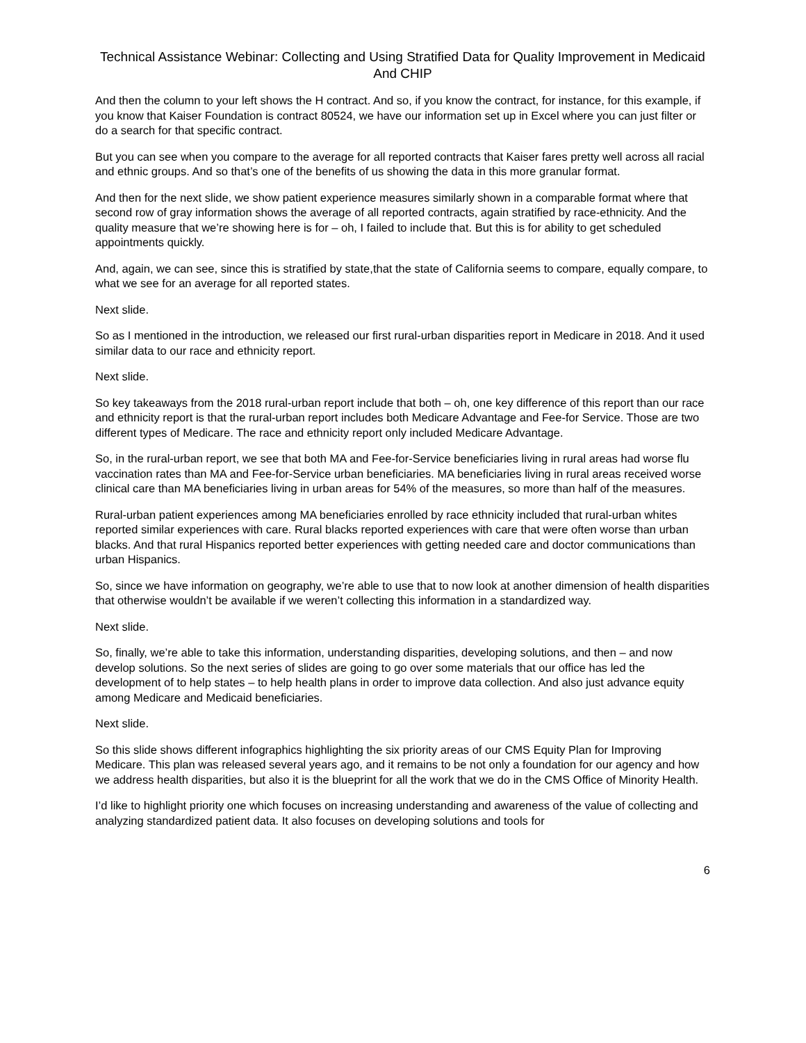Technical Assistance Webinar: Collecting and Using Stratified Data for Quality Improvement in Medicaid And CHIP
And then the column to your left shows the H contract. And so, if you know the contract, for instance, for this example, if you know that Kaiser Foundation is contract 80524, we have our information set up in Excel where you can just filter or do a search for that specific contract.
But you can see when you compare to the average for all reported contracts that Kaiser fares pretty well across all racial and ethnic groups. And so that’s one of the benefits of us showing the data in this more granular format.
And then for the next slide, we show patient experience measures similarly shown in a comparable format where that second row of gray information shows the average of all reported contracts, again stratified by race-ethnicity. And the quality measure that we’re showing here is for – oh, I failed to include that. But this is for ability to get scheduled appointments quickly.
And, again, we can see, since this is stratified by state,that the state of California seems to compare, equally compare, to what we see for an average for all reported states.
Next slide.
So as I mentioned in the introduction, we released our first rural-urban disparities report in Medicare in 2018. And it used similar data to our race and ethnicity report.
Next slide.
So key takeaways from the 2018 rural-urban report include that both – oh, one key difference of this report than our race and ethnicity report is that the rural-urban report includes both Medicare Advantage and Fee-for Service. Those are two different types of Medicare. The race and ethnicity report only included Medicare Advantage.
So, in the rural-urban report, we see that both MA and Fee-for-Service beneficiaries living in rural areas had worse flu vaccination rates than MA and Fee-for-Service urban beneficiaries. MA beneficiaries living in rural areas received worse clinical care than MA beneficiaries living in urban areas for 54% of the measures, so more than half of the measures.
Rural-urban patient experiences among MA beneficiaries enrolled by race ethnicity included that rural-urban whites reported similar experiences with care. Rural blacks reported experiences with care that were often worse than urban blacks. And that rural Hispanics reported better experiences with getting needed care and doctor communications than urban Hispanics.
So, since we have information on geography, we’re able to use that to now look at another dimension of health disparities that otherwise wouldn’t be available if we weren’t collecting this information in a standardized way.
Next slide.
So, finally, we’re able to take this information, understanding disparities, developing solutions, and then – and now develop solutions. So the next series of slides are going to go over some materials that our office has led the development of to help states – to help health plans in order to improve data collection. And also just advance equity among Medicare and Medicaid beneficiaries.
Next slide.
So this slide shows different infographics highlighting the six priority areas of our CMS Equity Plan for Improving Medicare. This plan was released several years ago, and it remains to be not only a foundation for our agency and how we address health disparities, but also it is the blueprint for all the work that we do in the CMS Office of Minority Health.
I’d like to highlight priority one which focuses on increasing understanding and awareness of the value of collecting and analyzing standardized patient data. It also focuses on developing solutions and tools for
6